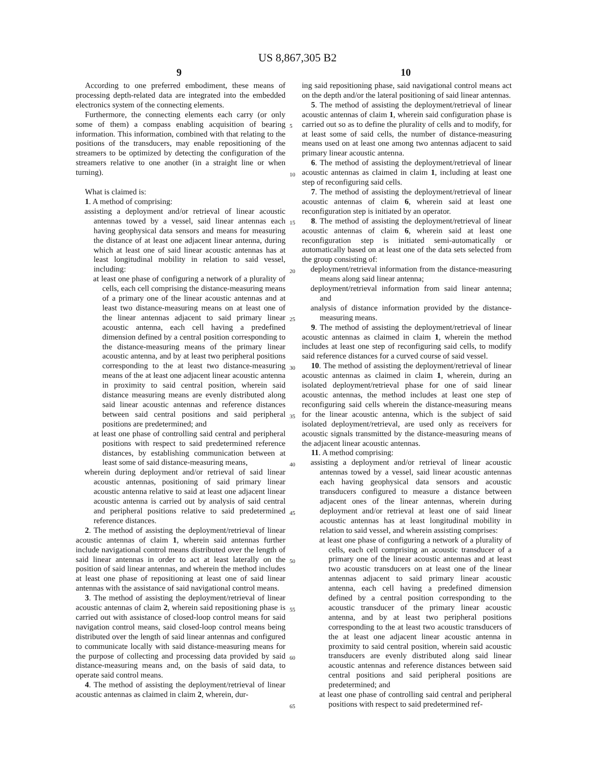US 8,867,305 B2
9 10
According to one preferred embodiment, these means of processing depth-related data are integrated into the embedded electronics system of the connecting elements.
Furthermore, the connecting elements each carry (or only some of them) a compass enabling acquisition of bearing information. This information, combined with that relating to the positions of the transducers, may enable repositioning of the streamers to be optimized by detecting the configuration of the streamers relative to one another (in a straight line or when turning).
What is claimed is:
1. A method of comprising:
assisting a deployment and/or retrieval of linear acoustic antennas towed by a vessel, said linear antennas each having geophysical data sensors and means for measuring the distance of at least one adjacent linear antenna, during which at least one of said linear acoustic antennas has at least longitudinal mobility in relation to said vessel, including:
at least one phase of configuring a network of a plurality of cells, each cell comprising the distance-measuring means of a primary one of the linear acoustic antennas and at least two distance-measuring means on at least one of the linear antennas adjacent to said primary linear acoustic antenna, each cell having a predefined dimension defined by a central position corresponding to the distance-measuring means of the primary linear acoustic antenna, and by at least two peripheral positions corresponding to the at least two distance-measuring means of the at least one adjacent linear acoustic antenna in proximity to said central position, wherein said distance measuring means are evenly distributed along said linear acoustic antennas and reference distances between said central positions and said peripheral positions are predetermined; and
at least one phase of controlling said central and peripheral positions with respect to said predetermined reference distances, by establishing communication between at least some of said distance-measuring means,
wherein during deployment and/or retrieval of said linear acoustic antennas, positioning of said primary linear acoustic antenna relative to said at least one adjacent linear acoustic antenna is carried out by analysis of said central and peripheral positions relative to said predetermined reference distances.
2. The method of assisting the deployment/retrieval of linear acoustic antennas of claim 1, wherein said antennas further include navigational control means distributed over the length of said linear antennas in order to act at least laterally on the position of said linear antennas, and wherein the method includes at least one phase of repositioning at least one of said linear antennas with the assistance of said navigational control means.
3. The method of assisting the deployment/retrieval of linear acoustic antennas of claim 2, wherein said repositioning phase is carried out with assistance of closed-loop control means for said navigation control means, said closed-loop control means being distributed over the length of said linear antennas and configured to communicate locally with said distance-measuring means for the purpose of collecting and processing data provided by said distance-measuring means and, on the basis of said data, to operate said control means.
4. The method of assisting the deployment/retrieval of linear acoustic antennas as claimed in claim 2, wherein, dur-
5
10
15
20
25
30
35
40
45
50
55
60
65
ing said repositioning phase, said navigational control means act on the depth and/or the lateral positioning of said linear antennas.
5. The method of assisting the deployment/retrieval of linear acoustic antennas of claim 1, wherein said configuration phase is carried out so as to define the plurality of cells and to modify, for at least some of said cells, the number of distance-measuring means used on at least one among two antennas adjacent to said primary linear acoustic antenna.
6. The method of assisting the deployment/retrieval of linear acoustic antennas as claimed in claim 1, including at least one step of reconfiguring said cells.
7. The method of assisting the deployment/retrieval of linear acoustic antennas of claim 6, wherein said at least one reconfiguration step is initiated by an operator.
8. The method of assisting the deployment/retrieval of linear acoustic antennas of claim 6, wherein said at least one reconfiguration step is initiated semi-automatically or automatically based on at least one of the data sets selected from the group consisting of:
deployment/retrieval information from the distance-measuring means along said linear antenna;
deployment/retrieval information from said linear antenna; and
analysis of distance information provided by the distance-measuring means.
9. The method of assisting the deployment/retrieval of linear acoustic antennas as claimed in claim 1, wherein the method includes at least one step of reconfiguring said cells, to modify said reference distances for a curved course of said vessel.
10. The method of assisting the deployment/retrieval of linear acoustic antennas as claimed in claim 1, wherein, during an isolated deployment/retrieval phase for one of said linear acoustic antennas, the method includes at least one step of reconfiguring said cells wherein the distance-measuring means for the linear acoustic antenna, which is the subject of said isolated deployment/retrieval, are used only as receivers for acoustic signals transmitted by the distance-measuring means of the adjacent linear acoustic antennas.
11. A method comprising:
assisting a deployment and/or retrieval of linear acoustic antennas towed by a vessel, said linear acoustic antennas each having geophysical data sensors and acoustic transducers configured to measure a distance between adjacent ones of the linear antennas, wherein during deployment and/or retrieval at least one of said linear acoustic antennas has at least longitudinal mobility in relation to said vessel, and wherein assisting comprises:
at least one phase of configuring a network of a plurality of cells, each cell comprising an acoustic transducer of a primary one of the linear acoustic antennas and at least two acoustic transducers on at least one of the linear antennas adjacent to said primary linear acoustic antenna, each cell having a predefined dimension defined by a central position corresponding to the acoustic transducer of the primary linear acoustic antenna, and by at least two peripheral positions corresponding to the at least two acoustic transducers of the at least one adjacent linear acoustic antenna in proximity to said central position, wherein said acoustic transducers are evenly distributed along said linear acoustic antennas and reference distances between said central positions and said peripheral positions are predetermined; and
at least one phase of controlling said central and peripheral positions with respect to said predetermined ref-